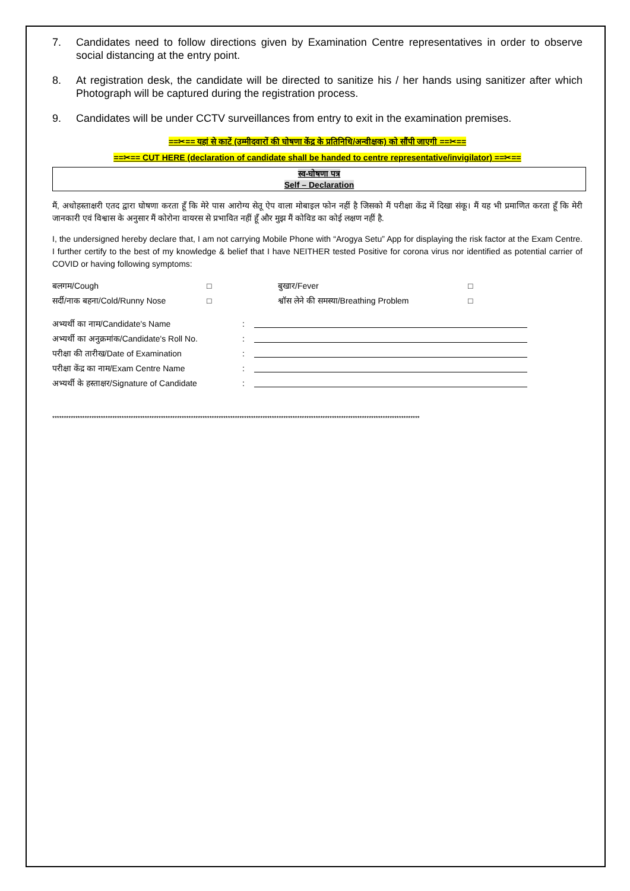7. Candidates need to follow directions given by Examination Centre representatives in order to observe social distancing at the entry point.
8. At registration desk, the candidate will be directed to sanitize his / her hands using sanitizer after which Photograph will be captured during the registration process.
9. Candidates will be under CCTV surveillances from entry to exit in the examination premises.
==✂== यहां से काटें (उम्मीदवारों की घोषणा केंद्र के प्रतिनिधि/अन्वीक्षक) को सौंपी जाएगी ==✂==
==✂== CUT HERE (declaration of candidate shall be handed to centre representative/invigilator) ==✂==
स्व-घोषणा पत्र
Self – Declaration
मैं, अधोहस्ताक्षरी एतद द्वारा घोषणा करता हूँ कि मेरे पास आरोग्य सेतू ऐप वाला मोबाइल फोन नहीं है जिसको मैं परीक्षा केंद्र में दिखा संकू। मैं यह भी प्रमाणित करता हूँ कि मेरी जानकारी एवं विश्वास के अनुसार मैं कोरोना वायरस से प्रभावित नहीं हूँ और मुझ मैं कोविड का कोई लक्षण नहीं है.
I, the undersigned hereby declare that, I am not carrying Mobile Phone with “Arogya Setu” App for displaying the risk factor at the Exam Centre. I further certify to the best of my knowledge & belief that I have NEITHER tested Positive for corona virus nor identified as potential carrier of COVID or having following symptoms:
बलगम/Cough
□
बुखार/Fever
□
सर्दी/नाक बहना/Cold/Runny Nose
□
श्वॉस लेने की समस्या/Breathing Problem
□
अभ्यर्थी का नाम/Candidate's Name
:
अभ्यर्थी का अनुक्रमांक/Candidate's Roll No.
:
परीक्षा की तारीख/Date of Examination
:
परीक्षा केंद्र का नाम/Exam Centre Name
:
अभ्यर्थी के हस्ताक्षर/Signature of Candidate
:
***************************************************************************************************************************************************************